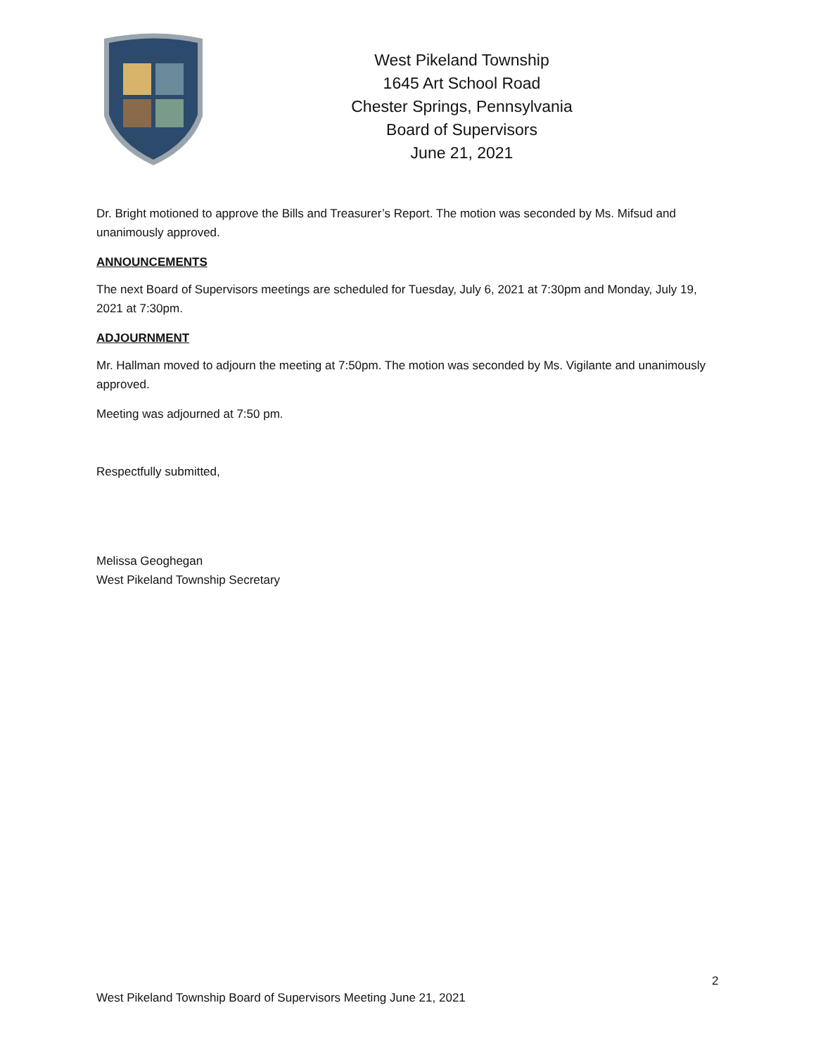West Pikeland Township
1645 Art School Road
Chester Springs, Pennsylvania
Board of Supervisors
June 21, 2021
Dr. Bright motioned to approve the Bills and Treasurer’s Report. The motion was seconded by Ms. Mifsud and unanimously approved.
ANNOUNCEMENTS
The next Board of Supervisors meetings are scheduled for Tuesday, July 6, 2021 at 7:30pm and Monday, July 19, 2021 at 7:30pm.
ADJOURNMENT
Mr. Hallman moved to adjourn the meeting at 7:50pm. The motion was seconded by Ms. Vigilante and unanimously approved.
Meeting was adjourned at 7:50 pm.
Respectfully submitted,
Melissa Geoghegan
West Pikeland Township Secretary
2
West Pikeland Township Board of Supervisors Meeting June 21, 2021